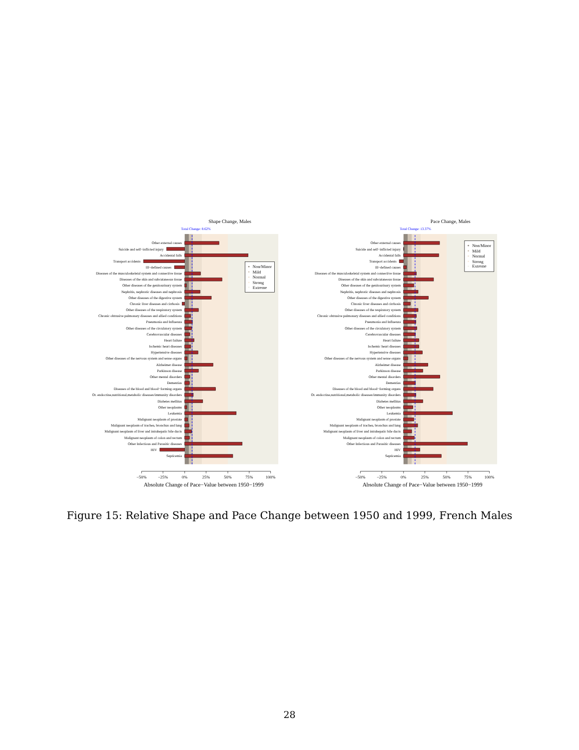Shape Change, Males
Total Change: 8.62%
Other external causes
Suicide and self−inflicted injury
Accidental falls
Transport accidents
Ill−defined causes
Diseases of the musculoskeletal system and connective tissue
Diseases of the skin and subcutaneous tissue
Other diseases of the genitourinary system
Nephritis, nephrotic diseases and nephrosis
Other diseases of the digestive system
Chronic liver diseases and cirrhosis
Other diseases of the respiratory system
Chronic obtrusive pulmonary diseases and allied conditions
Pneumonia and Influenza
Other diseases of the circulatory system
Cerebrovascular diseases
Heart failure
Ischemic heart diseases
Hypertensive diseases
Other diseases of the nervous system and sense organs
Alzheimer disease
Parkinson disease
Other mental disorders
Dementias
Diseases of the blood and blood−forming organs
Ot. endocrine,nutritional,metabolic diseases/immunity disorders
Diabetes mellitus
Other neoplasms
Leukemia
Malignant neoplasm of prostate
Malignant neoplasm of trachea, bronchus and lung
Malignant neoplasm of liver and intrahepatic bile ducts
Malignant neoplasm of colon and rectum
Other Infectious and Parasitic diseases
HIV
Septicemia
Non/Minor
Mild
Normal
Strong
Extreme
−50%
−25%
0%
25%
50%
75%
100%
Absolute Change of Pace−Value between 1950−1999
Pace Change, Males
Total Change: 13.37%
Other external causes
Suicide and self−inflicted injury
Accidental falls
Transport accidents
Ill−defined causes
Diseases of the musculoskeletal system and connective tissue
Diseases of the skin and subcutaneous tissue
Other diseases of the genitourinary system
Nephritis, nephrotic diseases and nephrosis
Other diseases of the digestive system
Chronic liver diseases and cirrhosis
Other diseases of the respiratory system
Chronic obtrusive pulmonary diseases and allied conditions
Pneumonia and Influenza
Other diseases of the circulatory system
Cerebrovascular diseases
Heart failure
Ischemic heart diseases
Hypertensive diseases
Other diseases of the nervous system and sense organs
Alzheimer disease
Parkinson disease
Other mental disorders
Dementias
Diseases of the blood and blood−forming organs
Ot. endocrine,nutritional,metabolic diseases/immunity disorders
Diabetes mellitus
Other neoplasms
Leukemia
Malignant neoplasm of prostate
Malignant neoplasm of trachea, bronchus and lung
Malignant neoplasm of liver and intrahepatic bile ducts
Malignant neoplasm of colon and rectum
Other Infectious and Parasitic diseases
HIV
Septicemia
Non/Minor
Mild
Normal
Strong
Extreme
−50%
−25%
0%
25%
50%
75%
100%
Absolute Change of Pace−Value between 1950−1999
Figure 15: Relative Shape and Pace Change between 1950 and 1999, French Males
28